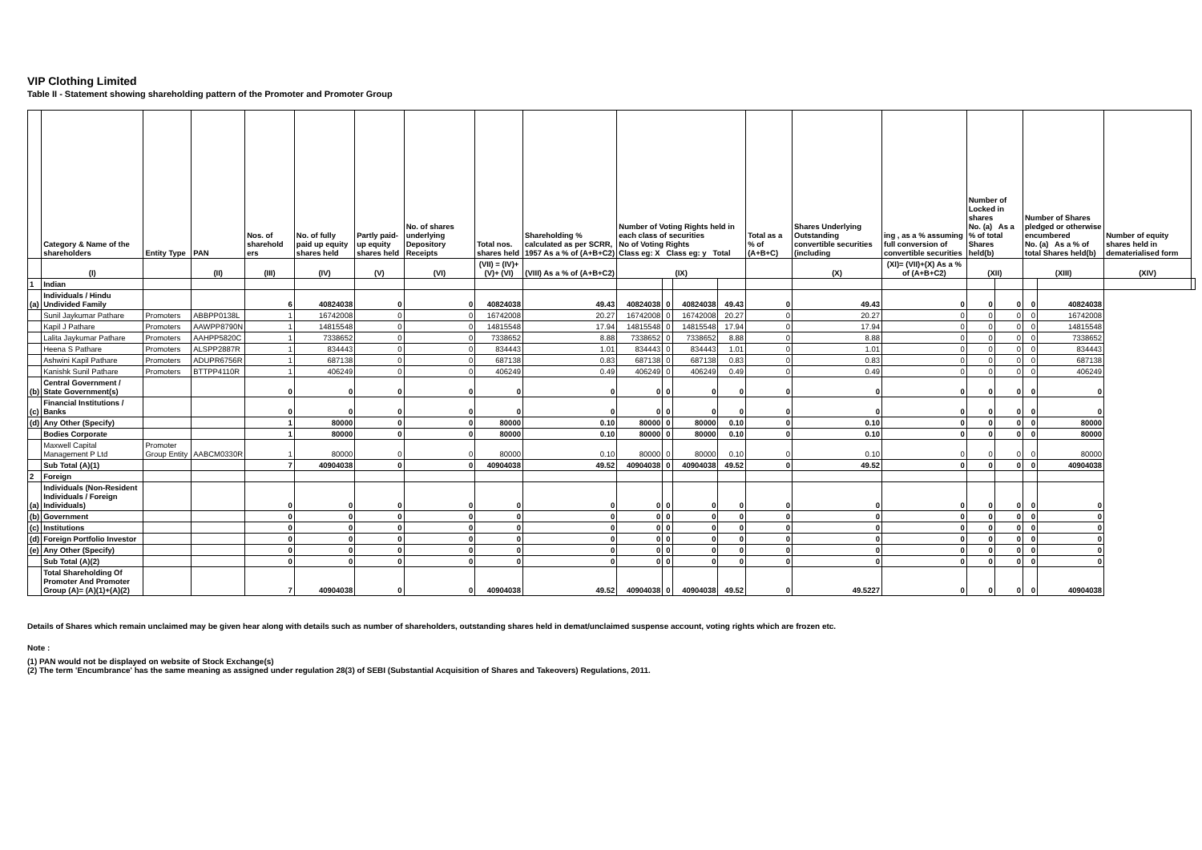VIP Clothing Limited
Table II - Statement showing shareholding pattern of the Promoter and Promoter Group
| | Category & Name of the shareholders | Entity Type | PAN | Nos. of sharehold ers | No. of fully paid up equity shares held | Partly paid-up equity shares held | No. of shares underlying Depository Receipts | Total nos. shares held | Shareholding % calculated as per SCRR, 1957 As a % of (A+B+C2) | Number of Voting Rights held in each class of securities No of Voting Rights Class eg: X Class eg: y Total | | | | Total as a % of (A+B+C) | Shares Underlying Outstanding convertible securities (including | ing , as a % assuming full conversion of convertible securities | Number of Locked in shares No. (a) As a % of total Shares held(b) | | Number of Shares pledged or otherwise encumbered No. (a) As a % of total Shares held(b) | | Number of equity shares held in dematerialised form | |
| --- | --- | --- | --- | --- | --- | --- | --- | --- | --- | --- | --- | --- | --- | --- | --- | --- | --- | --- | --- | --- | --- | --- |
| | (I) | | (II) | (III) | (IV) | (V) | (VI) | (VII) = (IV)+(V)+ (VI) | (VIII) As a % of (A+B+C2) | (IX) | | | | | (X) | (XI)= (VII)+(X) As a % of (A+B+C2) | (XII) | | (XIII) | | (XIV) | |
| 1 | Indian | | | | | | | | | | | | | | | | | | | | | |
| (a) | Individuals / Hindu Undivided Family | | | 6 | 40824038 | 0 | 0 | 40824038 | 49.43 | 40824038 | 0 | 40824038 | 49.43 | 0 | 49.43 | 0 | 0 | 0 | 0 | 40824038 | | |
| | Sunil Jaykumar Pathare | Promoters | ABBPP0138L | 1 | 16742008 | 0 | 0 | 16742008 | 20.27 | 16742008 | 0 | 16742008 | 20.27 | 0 | 20.27 | 0 | 0 | 0 | 0 | 16742008 | | |
| | Kapil J Pathare | Promoters | AAWPP8790N | 1 | 14815548 | 0 | 0 | 14815548 | 17.94 | 14815548 | 0 | 14815548 | 17.94 | 0 | 17.94 | 0 | 0 | 0 | 0 | 14815548 | | |
| | Lalita Jaykumar Pathare | Promoters | AAHPP5820C | 1 | 7338652 | 0 | 0 | 7338652 | 8.88 | 7338652 | 0 | 7338652 | 8.88 | 0 | 8.88 | 0 | 0 | 0 | 0 | 7338652 | | |
| | Heena S Pathare | Promoters | ALSPP2887R | 1 | 834443 | 0 | 0 | 834443 | 1.01 | 834443 | 0 | 834443 | 1.01 | 0 | 1.01 | 0 | 0 | 0 | 0 | 834443 | | |
| | Ashwini Kapil Pathare | Promoters | ADUPR6756R | 1 | 687138 | 0 | 0 | 687138 | 0.83 | 687138 | 0 | 687138 | 0.83 | 0 | 0.83 | 0 | 0 | 0 | 0 | 687138 | | |
| | Kanishk Sunil Pathare | Promoters | BTTPP4110R | 1 | 406249 | 0 | 0 | 406249 | 0.49 | 406249 | 0 | 406249 | 0.49 | 0 | 0.49 | 0 | 0 | 0 | 0 | 406249 | | |
| (b) | Central Government / State Government(s) | | | 0 | 0 | 0 | 0 | 0 | 0 | 0 | 0 | 0 | 0 | 0 | 0 | 0 | 0 | 0 | 0 | 0 | | |
| (c) | Financial Institutions / Banks | | | 0 | 0 | 0 | 0 | 0 | 0 | 0 | 0 | 0 | 0 | 0 | 0 | 0 | 0 | 0 | 0 | 0 | | |
| (d) | Any Other (Specify) | | | 1 | 80000 | 0 | 0 | 80000 | 0.10 | 80000 | 0 | 80000 | 0.10 | 0 | 0.10 | 0 | 0 | 0 | 0 | 80000 | | |
| | Bodies Corporate | | | 1 | 80000 | 0 | 0 | 80000 | 0.10 | 80000 | 0 | 80000 | 0.10 | 0 | 0.10 | 0 | 0 | 0 | 0 | 80000 | | |
| | Maxwell Capital Management P Ltd | Promoter Group Entity | AABCM0330R | 1 | 80000 | 0 | 0 | 80000 | 0.10 | 80000 | 0 | 80000 | 0.10 | 0 | 0.10 | 0 | 0 | 0 | 0 | 80000 | | |
| | Sub Total (A)(1) | | | 7 | 40904038 | 0 | 0 | 40904038 | 49.52 | 40904038 | 0 | 40904038 | 49.52 | 0 | 49.52 | 0 | 0 | 0 | 0 | 40904038 | | |
| 2 | Foreign | | | | | | | | | | | | | | | | | | | | | |
| (a) | Individuals (Non-Resident Individuals / Foreign Individuals) | | | 0 | 0 | 0 | 0 | 0 | 0 | 0 | 0 | 0 | 0 | 0 | 0 | 0 | 0 | 0 | 0 | 0 | | |
| (b) | Government | | | 0 | 0 | 0 | 0 | 0 | 0 | 0 | 0 | 0 | 0 | 0 | 0 | 0 | 0 | 0 | 0 | 0 | | |
| (c) | Institutions | | | 0 | 0 | 0 | 0 | 0 | 0 | 0 | 0 | 0 | 0 | 0 | 0 | 0 | 0 | 0 | 0 | 0 | | |
| (d) | Foreign Portfolio Investor | | | 0 | 0 | 0 | 0 | 0 | 0 | 0 | 0 | 0 | 0 | 0 | 0 | 0 | 0 | 0 | 0 | 0 | | |
| (e) | Any Other (Specify) | | | 0 | 0 | 0 | 0 | 0 | 0 | 0 | 0 | 0 | 0 | 0 | 0 | 0 | 0 | 0 | 0 | 0 | | |
| | Sub Total (A)(2) | | | 0 | 0 | 0 | 0 | 0 | 0 | 0 | 0 | 0 | 0 | 0 | 0 | 0 | 0 | 0 | 0 | 0 | | |
| | Total Shareholding Of Promoter And Promoter Group (A)= (A)(1)+(A)(2) | | | 7 | 40904038 | 0 | 0 | 40904038 | 49.52 | 40904038 | 0 | 40904038 | 49.52 | 0 | 49.5227 | 0 | 0 | 0 | 0 | 40904038 | | |
Details of Shares which remain unclaimed may be given hear along with details such as number of shareholders, outstanding shares held in demat/unclaimed suspense account, voting rights which are frozen etc.
Note :
(1) PAN would not be displayed on website of Stock Exchange(s)
(2) The term 'Encumbrance' has the same meaning as assigned under regulation 28(3) of SEBI (Substantial Acquisition of Shares and Takeovers) Regulations, 2011.